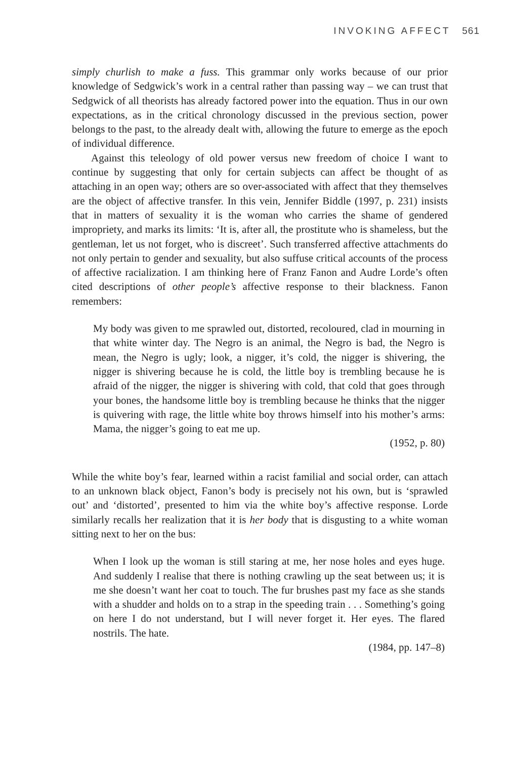INVOKING AFFECT 561
simply churlish to make a fuss. This grammar only works because of our prior knowledge of Sedgwick’s work in a central rather than passing way – we can trust that Sedgwick of all theorists has already factored power into the equation. Thus in our own expectations, as in the critical chronology discussed in the previous section, power belongs to the past, to the already dealt with, allowing the future to emerge as the epoch of individual difference.
Against this teleology of old power versus new freedom of choice I want to continue by suggesting that only for certain subjects can affect be thought of as attaching in an open way; others are so over-associated with affect that they themselves are the object of affective transfer. In this vein, Jennifer Biddle (1997, p. 231) insists that in matters of sexuality it is the woman who carries the shame of gendered impropriety, and marks its limits: ‘It is, after all, the prostitute who is shameless, but the gentleman, let us not forget, who is discreet’. Such transferred affective attachments do not only pertain to gender and sexuality, but also suffuse critical accounts of the process of affective racialization. I am thinking here of Franz Fanon and Audre Lorde’s often cited descriptions of other people’s affective response to their blackness. Fanon remembers:
My body was given to me sprawled out, distorted, recoloured, clad in mourning in that white winter day. The Negro is an animal, the Negro is bad, the Negro is mean, the Negro is ugly; look, a nigger, it’s cold, the nigger is shivering, the nigger is shivering because he is cold, the little boy is trembling because he is afraid of the nigger, the nigger is shivering with cold, that cold that goes through your bones, the handsome little boy is trembling because he thinks that the nigger is quivering with rage, the little white boy throws himself into his mother’s arms: Mama, the nigger’s going to eat me up.
(1952, p. 80)
While the white boy’s fear, learned within a racist familial and social order, can attach to an unknown black object, Fanon’s body is precisely not his own, but is ‘sprawled out’ and ‘distorted’, presented to him via the white boy’s affective response. Lorde similarly recalls her realization that it is her body that is disgusting to a white woman sitting next to her on the bus:
When I look up the woman is still staring at me, her nose holes and eyes huge. And suddenly I realise that there is nothing crawling up the seat between us; it is me she doesn’t want her coat to touch. The fur brushes past my face as she stands with a shudder and holds on to a strap in the speeding train . . . Something’s going on here I do not understand, but I will never forget it. Her eyes. The flared nostrils. The hate.
(1984, pp. 147–8)